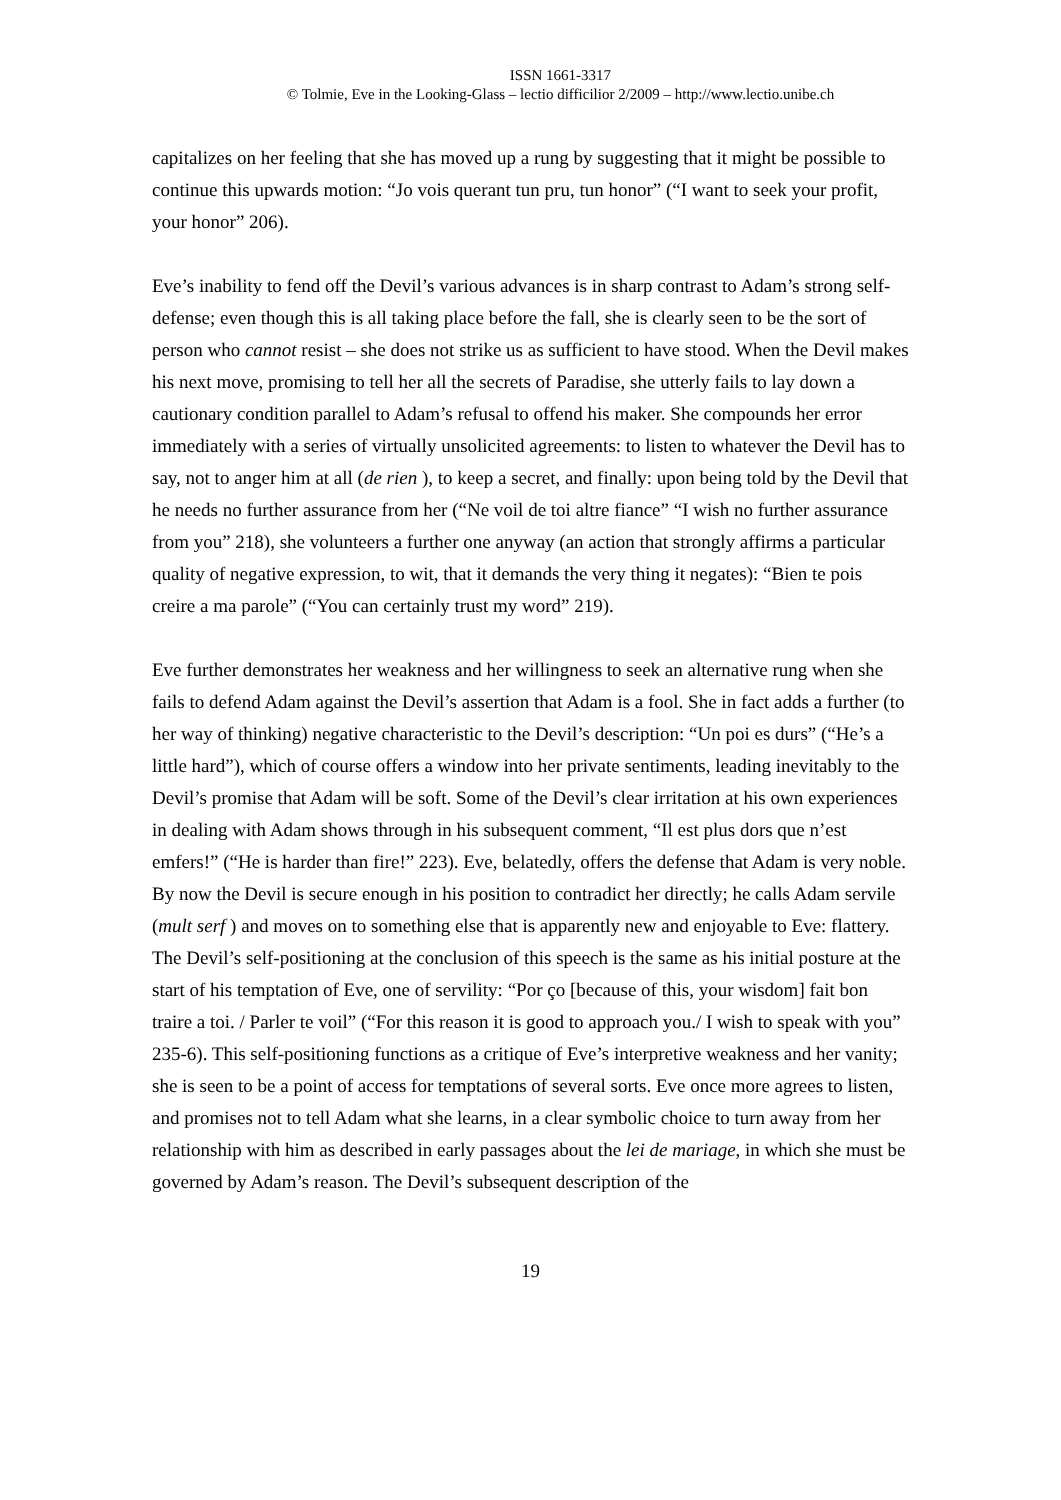ISSN 1661-3317
© Tolmie, Eve in the Looking-Glass – lectio difficilior 2/2009 – http://www.lectio.unibe.ch
capitalizes on her feeling that she has moved up a rung by suggesting that it might be possible to continue this upwards motion: “Jo vois querant tun pru, tun honor” (“I want to seek your profit, your honor” 206).
Eve’s inability to fend off the Devil’s various advances is in sharp contrast to Adam’s strong self-defense; even though this is all taking place before the fall, she is clearly seen to be the sort of person who cannot resist – she does not strike us as sufficient to have stood. When the Devil makes his next move, promising to tell her all the secrets of Paradise, she utterly fails to lay down a cautionary condition parallel to Adam’s refusal to offend his maker. She compounds her error immediately with a series of virtually unsolicited agreements: to listen to whatever the Devil has to say, not to anger him at all (de rien ), to keep a secret, and finally: upon being told by the Devil that he needs no further assurance from her (“Ne voil de toi altre fiance” “I wish no further assurance from you” 218), she volunteers a further one anyway (an action that strongly affirms a particular quality of negative expression, to wit, that it demands the very thing it negates): “Bien te pois creire a ma parole” (“You can certainly trust my word” 219).
Eve further demonstrates her weakness and her willingness to seek an alternative rung when she fails to defend Adam against the Devil’s assertion that Adam is a fool. She in fact adds a further (to her way of thinking) negative characteristic to the Devil’s description: “Un poi es durs” (“He’s a little hard”), which of course offers a window into her private sentiments, leading inevitably to the Devil’s promise that Adam will be soft. Some of the Devil’s clear irritation at his own experiences in dealing with Adam shows through in his subsequent comment, “Il est plus dors que n’est emfers!” (“He is harder than fire!” 223). Eve, belatedly, offers the defense that Adam is very noble. By now the Devil is secure enough in his position to contradict her directly; he calls Adam servile (mult serf ) and moves on to something else that is apparently new and enjoyable to Eve: flattery.
The Devil’s self-positioning at the conclusion of this speech is the same as his initial posture at the start of his temptation of Eve, one of servility: “Por ço [because of this, your wisdom] fait bon traire a toi. / Parler te voil” (“For this reason it is good to approach you./ I wish to speak with you” 235-6). This self-positioning functions as a critique of Eve’s interpretive weakness and her vanity; she is seen to be a point of access for temptations of several sorts. Eve once more agrees to listen, and promises not to tell Adam what she learns, in a clear symbolic choice to turn away from her relationship with him as described in early passages about the lei de mariage, in which she must be governed by Adam’s reason. The Devil’s subsequent description of the
19